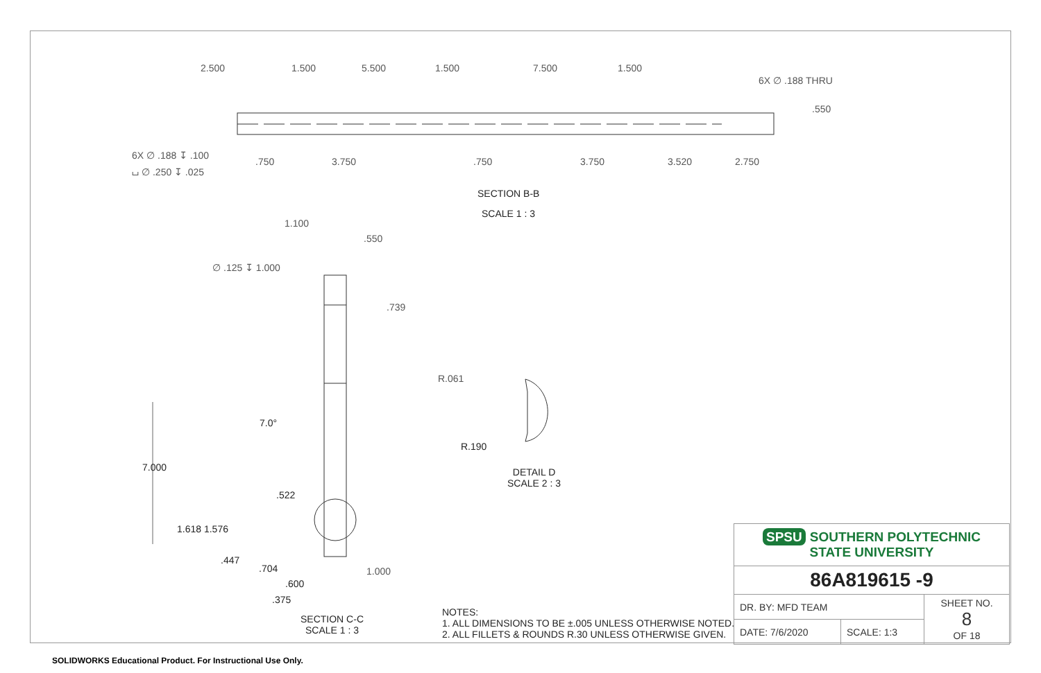2.500 1.500 5.500 1.500 7.500 1.500
6X ∅ .188 THRU
.550
6X ∅ .188 ↧ .100
⌴ ∅ .250 ↧ .025
.750 3.750 .750 3.750 3.520 2.750
SECTION B-B
SCALE 1 : 3
1.100
.550
∅ .125 ↧ 1.000
.739
R.061
7.0°
R.190
7.000
DETAIL D
SCALE 2 : 3
.522
1.618 1.576
.447
.704 1.000
.600
.375
SECTION C-C
SCALE 1 : 3
NOTES:
1. ALL DIMENSIONS TO BE ±.005 UNLESS OTHERWISE NOTED.
2. ALL FILLETS & ROUNDS R.30 UNLESS OTHERWISE GIVEN.
| SPSU SOUTHERN POLYTECHNIC STATE UNIVERSITY | | |
| 86A819615 -9 | | |
| DR. BY: MFD TEAM | | SHEET NO. 8 OF 18 |
| DATE: 7/6/2020 | SCALE: 1:3 | |
SOLIDWORKS Educational Product. For Instructional Use Only.